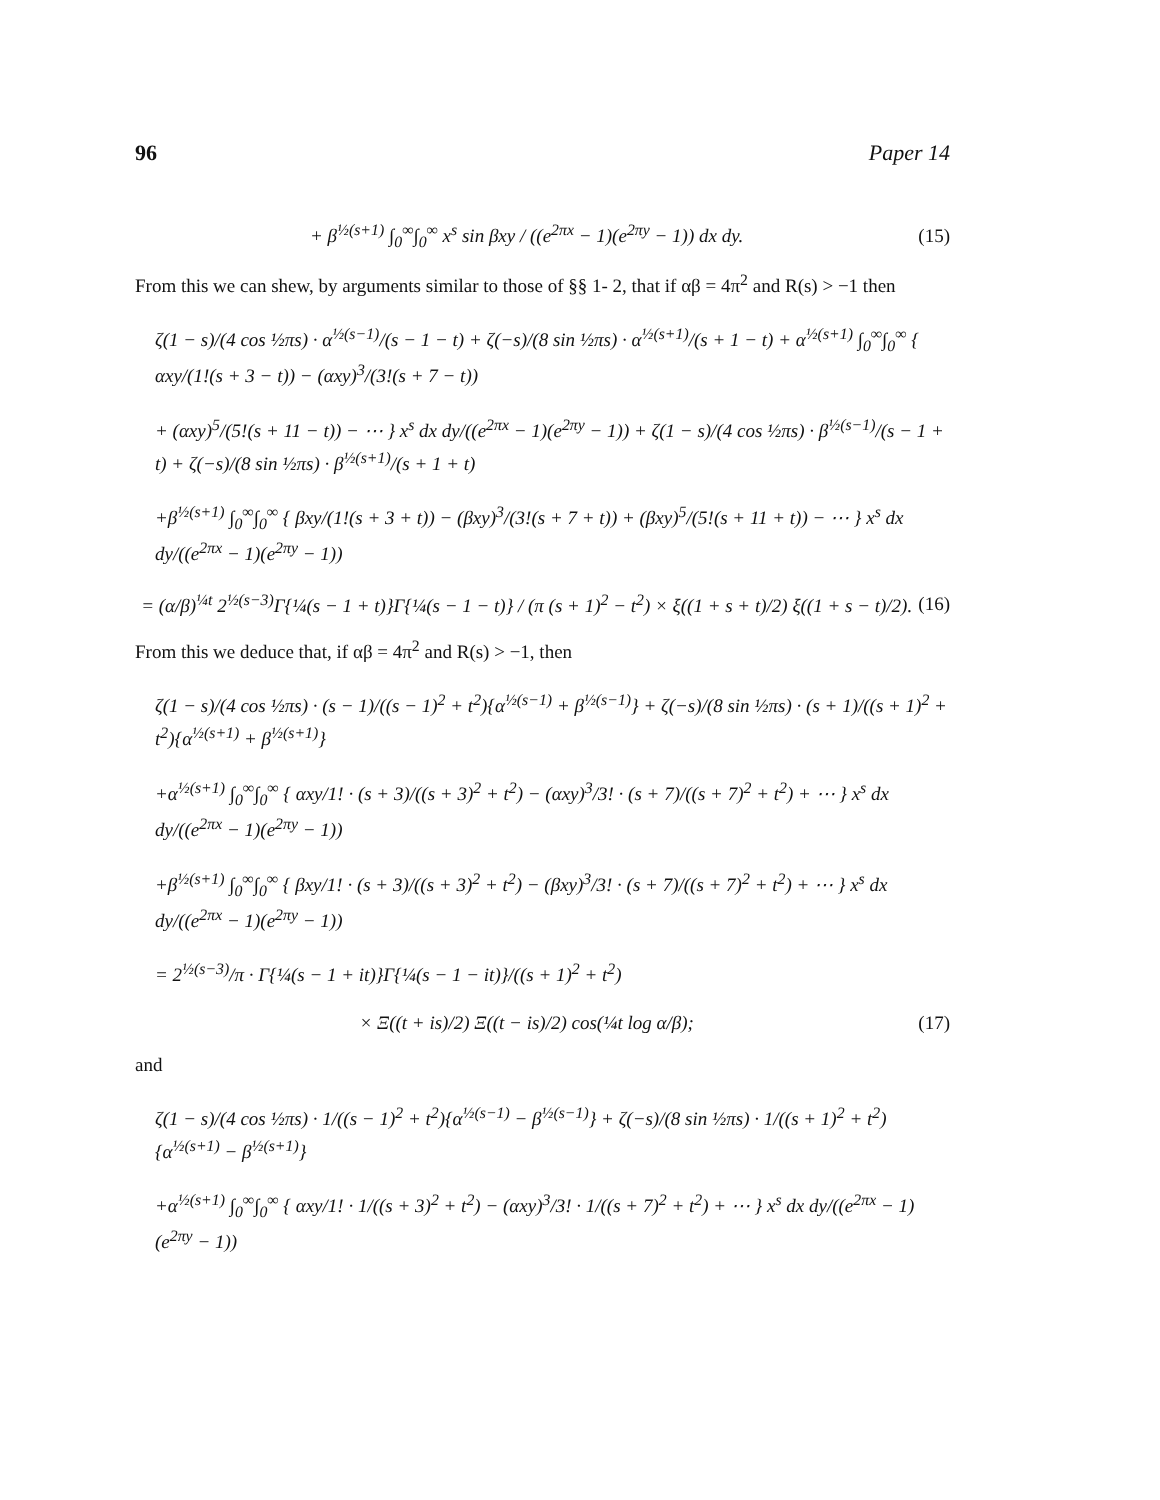96 Paper 14
+ β<sup>½(s+1)</sup> ∫<sub>0</sub><sup>∞</sup>∫<sub>0</sub><sup>∞</sup> x<sup>s</sup> sin βxy / ((e<sup>2πx</sup> − 1)(e<sup>2πy</sup> − 1)) dx dy.
(15)
From this we can shew, by arguments similar to those of §§ 1- 2, that if αβ = 4π<sup>2</sup> and R(s) > −1 then
ζ(1 − s)/(4 cos ½πs) · α<sup>½(s−1)</sup>/(s − 1 − t) + ζ(−s)/(8 sin ½πs) · α<sup>½(s+1)</sup>/(s + 1 − t) + α<sup>½(s+1)</sup> ∫<sub>0</sub><sup>∞</sup>∫<sub>0</sub><sup>∞</sup> { αxy/(1!(s + 3 − t)) − (αxy)<sup>3</sup>/(3!(s + 7 − t))
+ (αxy)<sup>5</sup>/(5!(s + 11 − t)) − ⋯ } x<sup>s</sup> dx dy/((e<sup>2πx</sup> − 1)(e<sup>2πy</sup> − 1)) + ζ(1 − s)/(4 cos ½πs) · β<sup>½(s−1)</sup>/(s − 1 + t) + ζ(−s)/(8 sin ½πs) · β<sup>½(s+1)</sup>/(s + 1 + t)
+β<sup>½(s+1)</sup> ∫<sub>0</sub><sup>∞</sup>∫<sub>0</sub><sup>∞</sup> { βxy/(1!(s + 3 + t)) − (βxy)<sup>3</sup>/(3!(s + 7 + t)) + (βxy)<sup>5</sup>/(5!(s + 11 + t)) − ⋯ } x<sup>s</sup> dx dy/((e<sup>2πx</sup> − 1)(e<sup>2πy</sup> − 1))
= (α/β)<sup>¼t</sup> 2<sup>½(s−3)</sup>Γ{¼(s − 1 + t)}Γ{¼(s − 1 − t)} / (π (s + 1)<sup>2</sup> − t<sup>2</sup>) × ξ((1 + s + t)/2) ξ((1 + s − t)/2).
(16)
From this we deduce that, if αβ = 4π<sup>2</sup> and R(s) > −1, then
ζ(1 − s)/(4 cos ½πs) · (s − 1)/((s − 1)<sup>2</sup> + t<sup>2</sup>){α<sup>½(s−1)</sup> + β<sup>½(s−1)</sup>} + ζ(−s)/(8 sin ½πs) · (s + 1)/((s + 1)<sup>2</sup> + t<sup>2</sup>){α<sup>½(s+1)</sup> + β<sup>½(s+1)</sup>}
+α<sup>½(s+1)</sup> ∫<sub>0</sub><sup>∞</sup>∫<sub>0</sub><sup>∞</sup> { αxy/1! · (s + 3)/((s + 3)<sup>2</sup> + t<sup>2</sup>) − (αxy)<sup>3</sup>/3! · (s + 7)/((s + 7)<sup>2</sup> + t<sup>2</sup>) + ⋯ } x<sup>s</sup> dx dy/((e<sup>2πx</sup> − 1)(e<sup>2πy</sup> − 1))
+β<sup>½(s+1)</sup> ∫<sub>0</sub><sup>∞</sup>∫<sub>0</sub><sup>∞</sup> { βxy/1! · (s + 3)/((s + 3)<sup>2</sup> + t<sup>2</sup>) − (βxy)<sup>3</sup>/3! · (s + 7)/((s + 7)<sup>2</sup> + t<sup>2</sup>) + ⋯ } x<sup>s</sup> dx dy/((e<sup>2πx</sup> − 1)(e<sup>2πy</sup> − 1))
= 2<sup>½(s−3)</sup>/π · Γ{¼(s − 1 + it)}Γ{¼(s − 1 − it)}/((s + 1)<sup>2</sup> + t<sup>2</sup>)
× Ξ((t + is)/2) Ξ((t − is)/2) cos(¼t log α/β);
(17)
and
ζ(1 − s)/(4 cos ½πs) · 1/((s − 1)<sup>2</sup> + t<sup>2</sup>){α<sup>½(s−1)</sup> − β<sup>½(s−1)</sup>} + ζ(−s)/(8 sin ½πs) · 1/((s + 1)<sup>2</sup> + t<sup>2</sup>){α<sup>½(s+1)</sup> − β<sup>½(s+1)</sup>}
+α<sup>½(s+1)</sup> ∫<sub>0</sub><sup>∞</sup>∫<sub>0</sub><sup>∞</sup> { αxy/1! · 1/((s + 3)<sup>2</sup> + t<sup>2</sup>) − (αxy)<sup>3</sup>/3! · 1/((s + 7)<sup>2</sup> + t<sup>2</sup>) + ⋯ } x<sup>s</sup> dx dy/((e<sup>2πx</sup> − 1)(e<sup>2πy</sup> − 1))